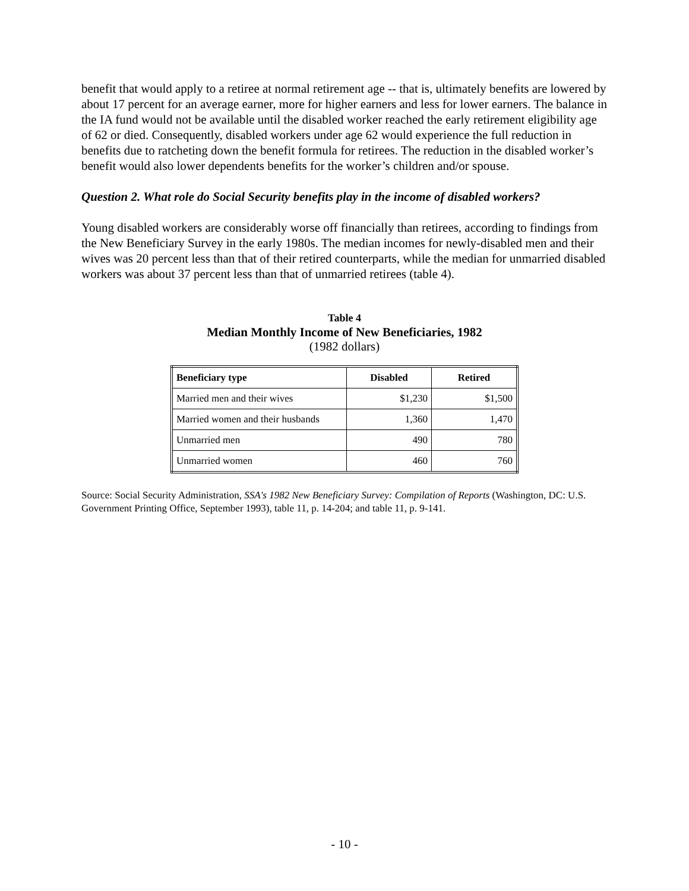benefit that would apply to a retiree at normal retirement age -- that is, ultimately benefits are lowered by about 17 percent for an average earner, more for higher earners and less for lower earners. The balance in the IA fund would not be available until the disabled worker reached the early retirement eligibility age of 62 or died. Consequently, disabled workers under age 62 would experience the full reduction in benefits due to ratcheting down the benefit formula for retirees. The reduction in the disabled worker’s benefit would also lower dependents benefits for the worker’s children and/or spouse.
Question 2. What role do Social Security benefits play in the income of disabled workers?
Young disabled workers are considerably worse off financially than retirees, according to findings from the New Beneficiary Survey in the early 1980s. The median incomes for newly-disabled men and their wives was 20 percent less than that of their retired counterparts, while the median for unmarried disabled workers was about 37 percent less than that of unmarried retirees (table 4).
Table 4
Median Monthly Income of New Beneficiaries, 1982
(1982 dollars)
| Beneficiary type | Disabled | Retired |
| --- | --- | --- |
| Married men and their wives | $1,230 | $1,500 |
| Married women and their husbands | 1,360 | 1,470 |
| Unmarried men | 490 | 780 |
| Unmarried women | 460 | 760 |
Source: Social Security Administration, SSA's 1982 New Beneficiary Survey: Compilation of Reports (Washington, DC: U.S. Government Printing Office, September 1993), table 11, p. 14-204; and table 11, p. 9-141.
- 10 -